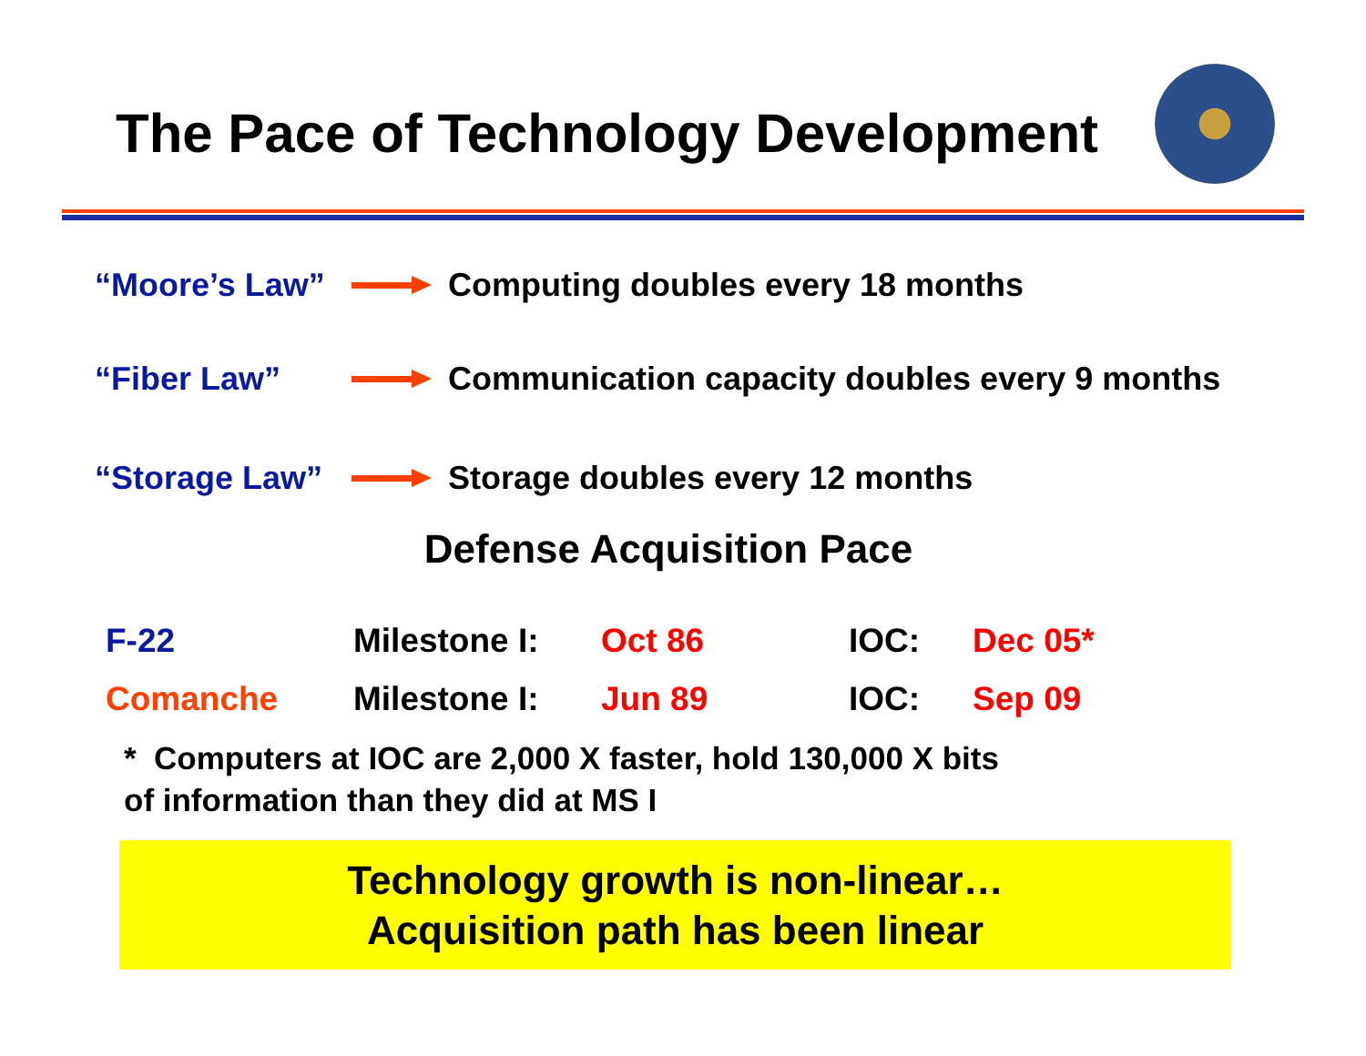The Pace of Technology Development
“Moore’s Law” Computing doubles every 18 months
“Fiber Law” Communication capacity doubles every 9 months
“Storage Law” Storage doubles every 12 months
Defense Acquisition Pace
| F-22 | Milestone I: | Oct 86 | IOC: | Dec 05* |
| Comanche | Milestone I: | Jun 89 | IOC: | Sep 09 |
* Computers at IOC are 2,000 X faster, hold 130,000 X bits
of information than they did at MS I
Technology growth is non-linear…
Acquisition path has been linear